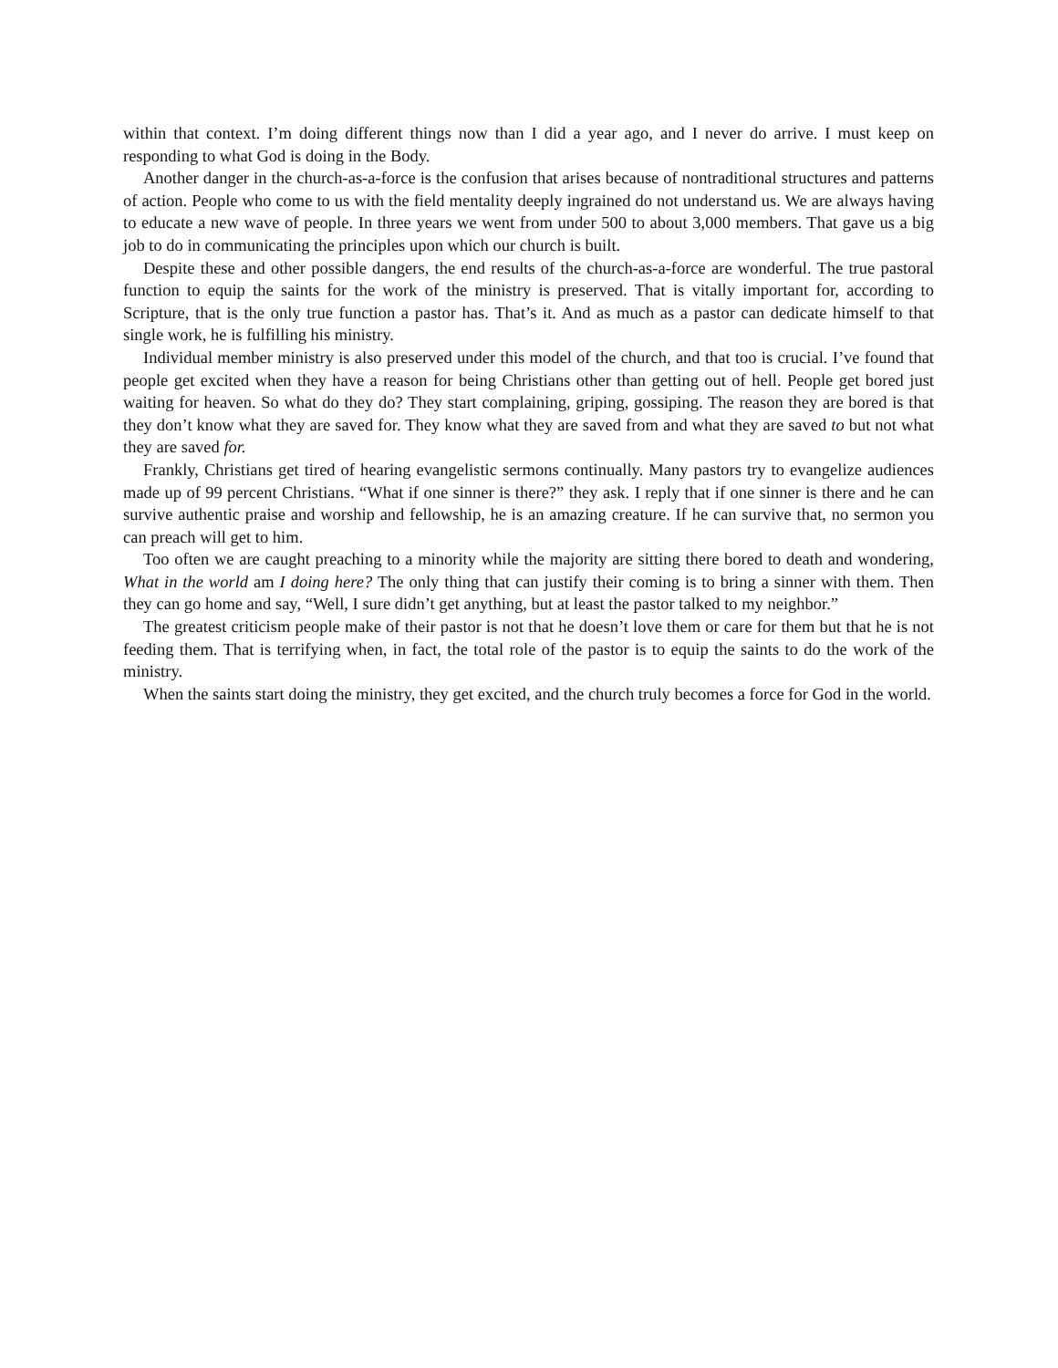within that context. I’m doing different things now than I did a year ago, and I never do arrive. I must keep on responding to what God is doing in the Body.
Another danger in the church-as-a-force is the confusion that arises because of nontraditional structures and patterns of action. People who come to us with the field mentality deeply ingrained do not understand us. We are always having to educate a new wave of people. In three years we went from under 500 to about 3,000 members. That gave us a big job to do in communicating the principles upon which our church is built.
Despite these and other possible dangers, the end results of the church-as-a-force are wonderful. The true pastoral function to equip the saints for the work of the ministry is preserved. That is vitally important for, according to Scripture, that is the only true function a pastor has. That’s it. And as much as a pastor can dedicate himself to that single work, he is fulfilling his ministry.
Individual member ministry is also preserved under this model of the church, and that too is crucial. I’ve found that people get excited when they have a reason for being Christians other than getting out of hell. People get bored just waiting for heaven. So what do they do? They start complaining, griping, gossiping. The reason they are bored is that they don’t know what they are saved for. They know what they are saved from and what they are saved to but not what they are saved for.
Frankly, Christians get tired of hearing evangelistic sermons continually. Many pastors try to evangelize audiences made up of 99 percent Christians. “What if one sinner is there?” they ask. I reply that if one sinner is there and he can survive authentic praise and worship and fellowship, he is an amazing creature. If he can survive that, no sermon you can preach will get to him.
Too often we are caught preaching to a minority while the majority are sitting there bored to death and wondering, What in the world am I doing here? The only thing that can justify their coming is to bring a sinner with them. Then they can go home and say, “Well, I sure didn’t get anything, but at least the pastor talked to my neighbor.”
The greatest criticism people make of their pastor is not that he doesn’t love them or care for them but that he is not feeding them. That is terrifying when, in fact, the total role of the pastor is to equip the saints to do the work of the ministry.
When the saints start doing the ministry, they get excited, and the church truly becomes a force for God in the world.